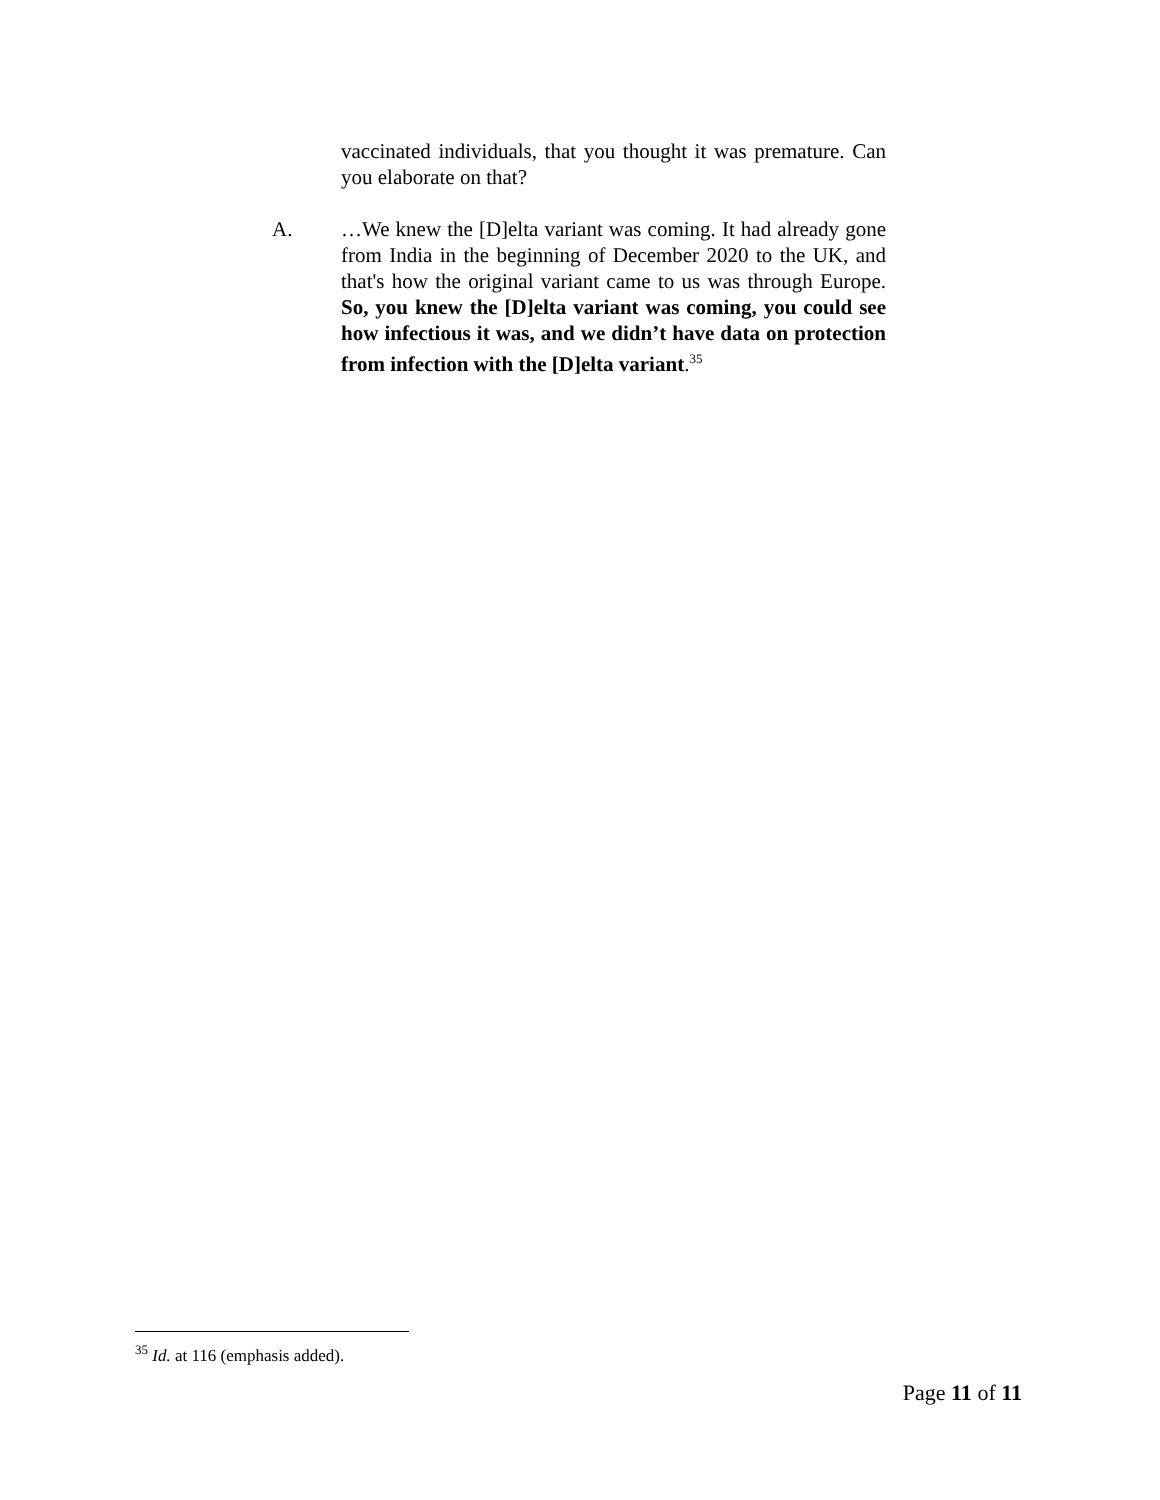vaccinated individuals, that you thought it was premature. Can you elaborate on that?
A. …We knew the [D]elta variant was coming. It had already gone from India in the beginning of December 2020 to the UK, and that's how the original variant came to us was through Europe. So, you knew the [D]elta variant was coming, you could see how infectious it was, and we didn’t have data on protection from infection with the [D]elta variant.<sup>35</sup>
<sup>35</sup> Id. at 116 (emphasis added).
Page 11 of 11